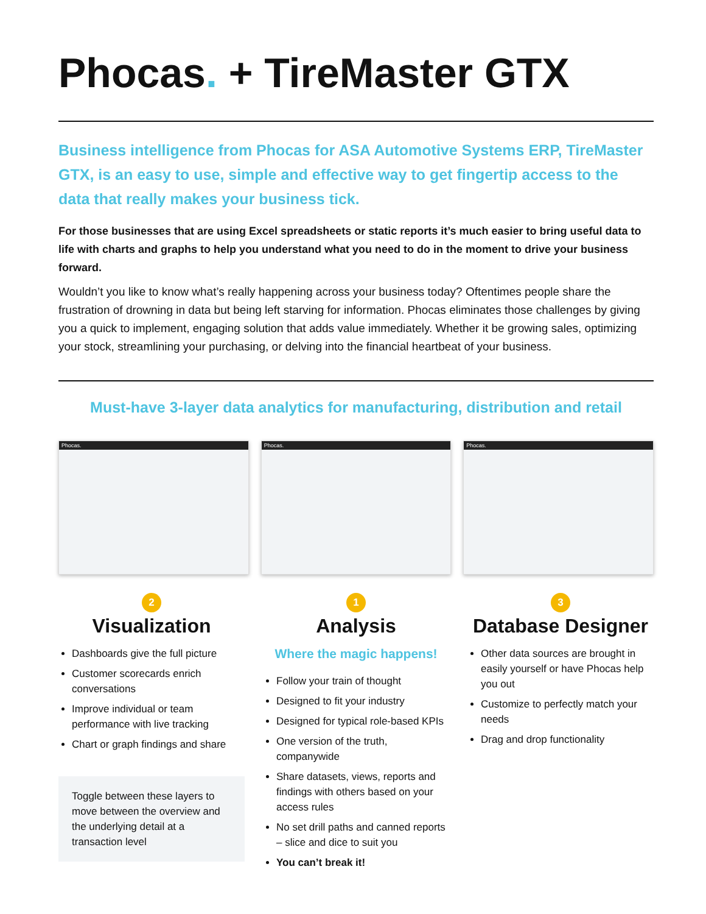Phocas. + TireMaster GTX
Business intelligence from Phocas for ASA Automotive Systems ERP, TireMaster GTX, is an easy to use, simple and effective way to get fingertip access to the data that really makes your business tick.
For those businesses that are using Excel spreadsheets or static reports it’s much easier to bring useful data to life with charts and graphs to help you understand what you need to do in the moment to drive your business forward.
Wouldn’t you like to know what’s really happening across your business today? Oftentimes people share the frustration of drowning in data but being left starving for information. Phocas eliminates those challenges by giving you a quick to implement, engaging solution that adds value immediately. Whether it be growing sales, optimizing your stock, streamlining your purchasing, or delving into the financial heartbeat of your business.
Must-have 3-layer data analytics for manufacturing, distribution and retail
Phocas. Phocas. Phocas.
2
Visualization
Dashboards give the full picture
Customer scorecards enrich conversations
Improve individual or team performance with live tracking
Chart or graph findings and share
Toggle between these layers to move between the overview and the underlying detail at a transaction level
1
Analysis
Where the magic happens!
Follow your train of thought
Designed to fit your industry
Designed for typical role-based KPIs
One version of the truth, companywide
Share datasets, views, reports and findings with others based on your access rules
No set drill paths and canned reports – slice and dice to suit you
You can’t break it!
3
Database Designer
Other data sources are brought in easily yourself or have Phocas help you out
Customize to perfectly match your needs
Drag and drop functionality